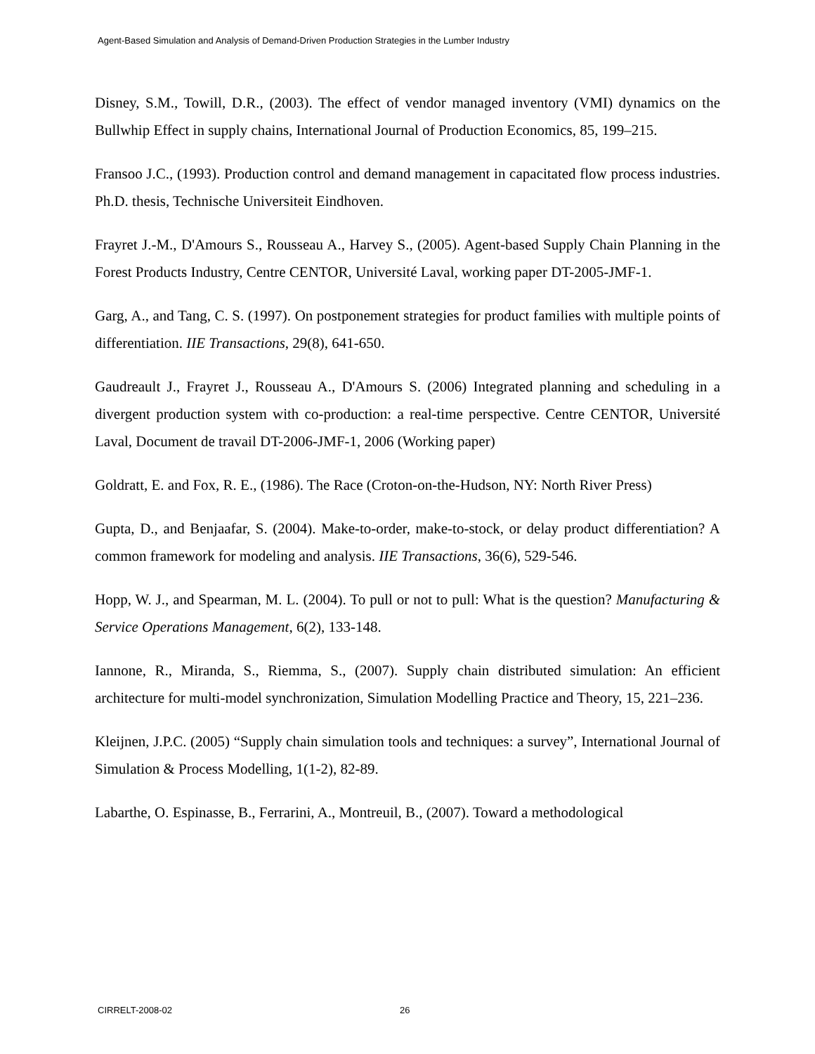Agent-Based Simulation and Analysis of Demand-Driven Production Strategies in the Lumber Industry
Disney, S.M., Towill, D.R., (2003). The effect of vendor managed inventory (VMI) dynamics on the Bullwhip Effect in supply chains, International Journal of Production Economics, 85, 199–215.
Fransoo J.C., (1993). Production control and demand management in capacitated flow process industries. Ph.D. thesis, Technische Universiteit Eindhoven.
Frayret J.-M., D'Amours S., Rousseau A., Harvey S., (2005). Agent-based Supply Chain Planning in the Forest Products Industry, Centre CENTOR, Université Laval, working paper DT-2005-JMF-1.
Garg, A., and Tang, C. S. (1997). On postponement strategies for product families with multiple points of differentiation. IIE Transactions, 29(8), 641-650.
Gaudreault J., Frayret J., Rousseau A., D'Amours S. (2006) Integrated planning and scheduling in a divergent production system with co-production: a real-time perspective. Centre CENTOR, Université Laval, Document de travail DT-2006-JMF-1, 2006 (Working paper)
Goldratt, E. and Fox, R. E., (1986). The Race (Croton-on-the-Hudson, NY: North River Press)
Gupta, D., and Benjaafar, S. (2004). Make-to-order, make-to-stock, or delay product differentiation? A common framework for modeling and analysis. IIE Transactions, 36(6), 529-546.
Hopp, W. J., and Spearman, M. L. (2004). To pull or not to pull: What is the question? Manufacturing & Service Operations Management, 6(2), 133-148.
Iannone, R., Miranda, S., Riemma, S., (2007). Supply chain distributed simulation: An efficient architecture for multi-model synchronization, Simulation Modelling Practice and Theory, 15, 221–236.
Kleijnen, J.P.C. (2005) “Supply chain simulation tools and techniques: a survey”, International Journal of Simulation & Process Modelling, 1(1-2), 82-89.
Labarthe, O. Espinasse, B., Ferrarini, A., Montreuil, B., (2007). Toward a methodological
CIRRELT-2008-02 26